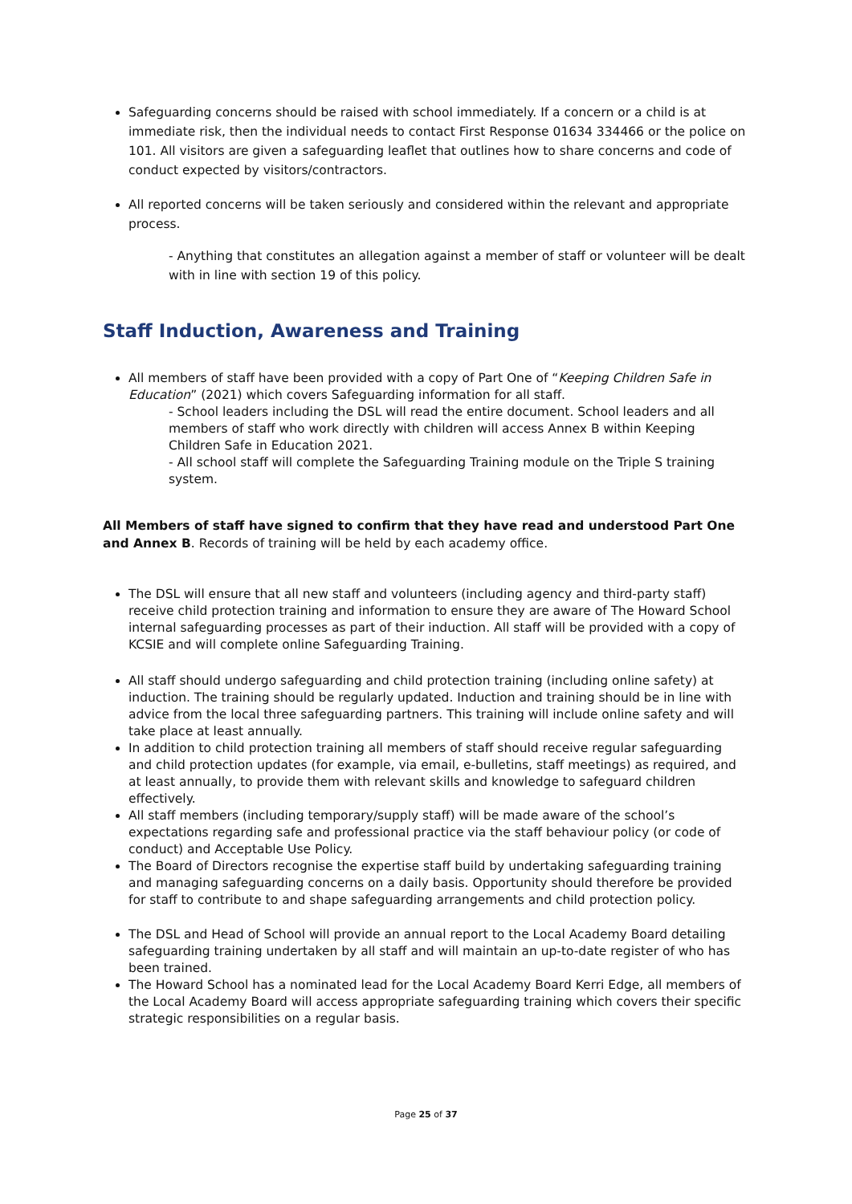Safeguarding concerns should be raised with school immediately. If a concern or a child is at immediate risk, then the individual needs to contact First Response 01634 334466 or the police on 101. All visitors are given a safeguarding leaflet that outlines how to share concerns and code of conduct expected by visitors/contractors.
All reported concerns will be taken seriously and considered within the relevant and appropriate process.
- Anything that constitutes an allegation against a member of staff or volunteer will be dealt with in line with section 19 of this policy.
Staff Induction, Awareness and Training
All members of staff have been provided with a copy of Part One of “Keeping Children Safe in Education” (2021) which covers Safeguarding information for all staff.
- School leaders including the DSL will read the entire document. School leaders and all members of staff who work directly with children will access Annex B within Keeping Children Safe in Education 2021.
- All school staff will complete the Safeguarding Training module on the Triple S training system.
All Members of staff have signed to confirm that they have read and understood Part One and Annex B. Records of training will be held by each academy office.
The DSL will ensure that all new staff and volunteers (including agency and third-party staff) receive child protection training and information to ensure they are aware of The Howard School internal safeguarding processes as part of their induction. All staff will be provided with a copy of KCSIE and will complete online Safeguarding Training.
All staff should undergo safeguarding and child protection training (including online safety) at induction. The training should be regularly updated. Induction and training should be in line with advice from the local three safeguarding partners. This training will include online safety and will take place at least annually.
In addition to child protection training all members of staff should receive regular safeguarding and child protection updates (for example, via email, e-bulletins, staff meetings) as required, and at least annually, to provide them with relevant skills and knowledge to safeguard children effectively.
All staff members (including temporary/supply staff) will be made aware of the school’s expectations regarding safe and professional practice via the staff behaviour policy (or code of conduct) and Acceptable Use Policy.
The Board of Directors recognise the expertise staff build by undertaking safeguarding training and managing safeguarding concerns on a daily basis. Opportunity should therefore be provided for staff to contribute to and shape safeguarding arrangements and child protection policy.
The DSL and Head of School will provide an annual report to the Local Academy Board detailing safeguarding training undertaken by all staff and will maintain an up-to-date register of who has been trained.
The Howard School has a nominated lead for the Local Academy Board Kerri Edge, all members of the Local Academy Board will access appropriate safeguarding training which covers their specific strategic responsibilities on a regular basis.
Page 25 of 37